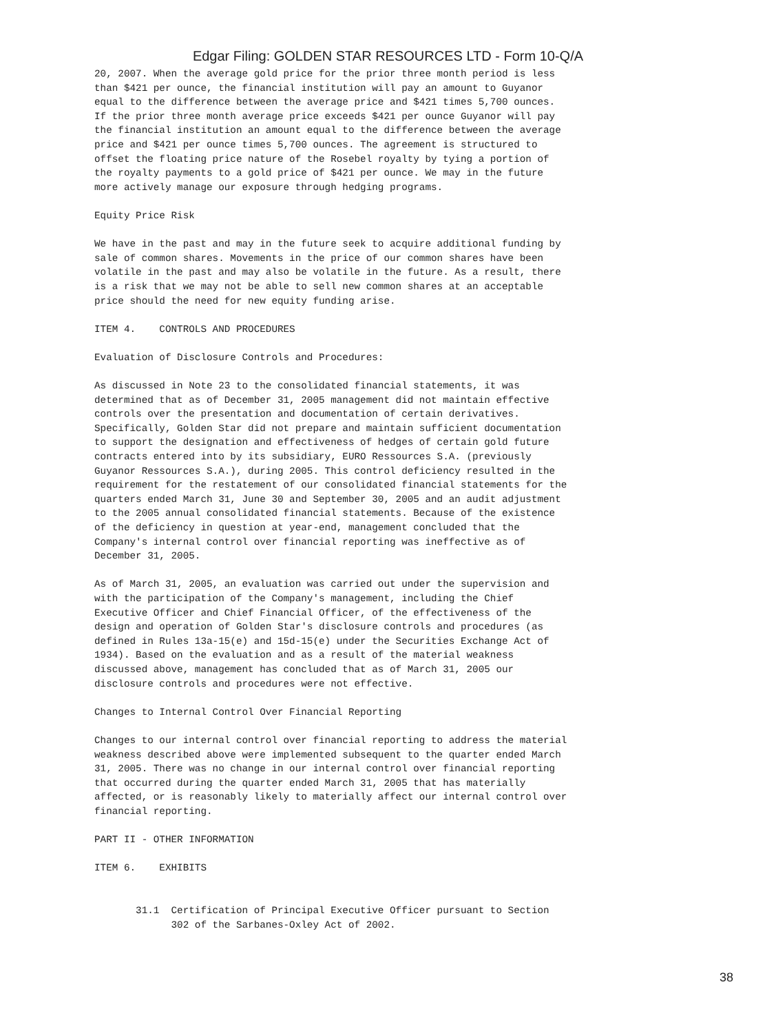Edgar Filing: GOLDEN STAR RESOURCES LTD - Form 10-Q/A
20, 2007. When the average gold price for the prior three month period is less
than $421 per ounce, the financial institution will pay an amount to Guyanor
equal to the difference between the average price and $421 times 5,700 ounces.
If the prior three month average price exceeds $421 per ounce Guyanor will pay
the financial institution an amount equal to the difference between the average
price and $421 per ounce times 5,700 ounces. The agreement is structured to
offset the floating price nature of the Rosebel royalty by tying a portion of
the royalty payments to a gold price of $421 per ounce. We may in the future
more actively manage our exposure through hedging programs.

Equity Price Risk

We have in the past and may in the future seek to acquire additional funding by
sale of common shares. Movements in the price of our common shares have been
volatile in the past and may also be volatile in the future. As a result, there
is a risk that we may not be able to sell new common shares at an acceptable
price should the need for new equity funding arise.

ITEM 4.    CONTROLS AND PROCEDURES

Evaluation of Disclosure Controls and Procedures:

As discussed in Note 23 to the consolidated financial statements, it was
determined that as of December 31, 2005 management did not maintain effective
controls over the presentation and documentation of certain derivatives.
Specifically, Golden Star did not prepare and maintain sufficient documentation
to support the designation and effectiveness of hedges of certain gold future
contracts entered into by its subsidiary, EURO Ressources S.A. (previously
Guyanor Ressources S.A.), during 2005. This control deficiency resulted in the
requirement for the restatement of our consolidated financial statements for the
quarters ended March 31, June 30 and September 30, 2005 and an audit adjustment
to the 2005 annual consolidated financial statements. Because of the existence
of the deficiency in question at year-end, management concluded that the
Company's internal control over financial reporting was ineffective as of
December 31, 2005.

As of March 31, 2005, an evaluation was carried out under the supervision and
with the participation of the Company's management, including the Chief
Executive Officer and Chief Financial Officer, of the effectiveness of the
design and operation of Golden Star's disclosure controls and procedures (as
defined in Rules 13a-15(e) and 15d-15(e) under the Securities Exchange Act of
1934). Based on the evaluation and as a result of the material weakness
discussed above, management has concluded that as of March 31, 2005 our
disclosure controls and procedures were not effective.

Changes to Internal Control Over Financial Reporting

Changes to our internal control over financial reporting to address the material
weakness described above were implemented subsequent to the quarter ended March
31, 2005. There was no change in our internal control over financial reporting
that occurred during the quarter ended March 31, 2005 that has materially
affected, or is reasonably likely to materially affect our internal control over
financial reporting.

PART II - OTHER INFORMATION

ITEM 6.    EXHIBITS


       31.1  Certification of Principal Executive Officer pursuant to Section
             302 of the Sarbanes-Oxley Act of 2002.
38